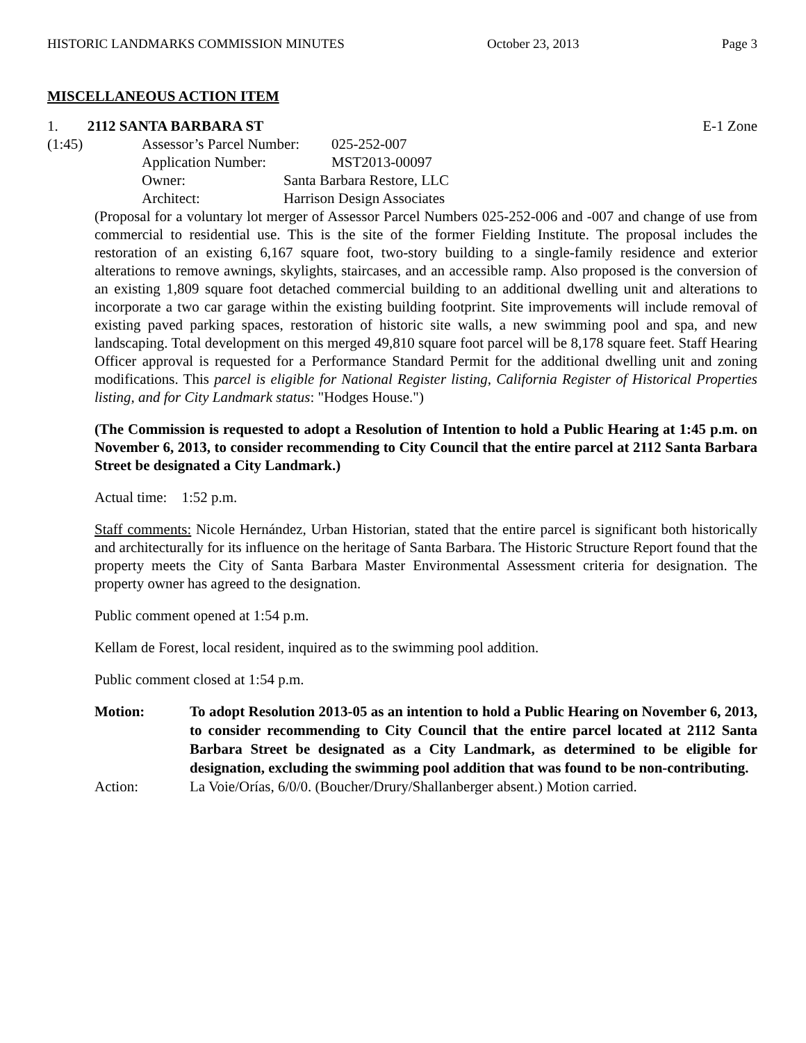HISTORIC LANDMARKS COMMISSION MINUTES October 23, 2013 Page 3
MISCELLANEOUS ACTION ITEM
1. 2112 SANTA BARBARA ST E-1 Zone
(1:45)
Assessor’s Parcel Number: 025-252-007
Application Number: MST2013-00097
Owner: Santa Barbara Restore, LLC
Architect: Harrison Design Associates
(Proposal for a voluntary lot merger of Assessor Parcel Numbers 025-252-006 and -007 and change of use from commercial to residential use. This is the site of the former Fielding Institute. The proposal includes the restoration of an existing 6,167 square foot, two-story building to a single-family residence and exterior alterations to remove awnings, skylights, staircases, and an accessible ramp. Also proposed is the conversion of an existing 1,809 square foot detached commercial building to an additional dwelling unit and alterations to incorporate a two car garage within the existing building footprint. Site improvements will include removal of existing paved parking spaces, restoration of historic site walls, a new swimming pool and spa, and new landscaping. Total development on this merged 49,810 square foot parcel will be 8,178 square feet. Staff Hearing Officer approval is requested for a Performance Standard Permit for the additional dwelling unit and zoning modifications. This parcel is eligible for National Register listing, California Register of Historical Properties listing, and for City Landmark status: "Hodges House.")
(The Commission is requested to adopt a Resolution of Intention to hold a Public Hearing at 1:45 p.m. on November 6, 2013, to consider recommending to City Council that the entire parcel at 2112 Santa Barbara Street be designated a City Landmark.)
Actual time: 1:52 p.m.
Staff comments: Nicole Hernández, Urban Historian, stated that the entire parcel is significant both historically and architecturally for its influence on the heritage of Santa Barbara. The Historic Structure Report found that the property meets the City of Santa Barbara Master Environmental Assessment criteria for designation. The property owner has agreed to the designation.
Public comment opened at 1:54 p.m.
Kellam de Forest, local resident, inquired as to the swimming pool addition.
Public comment closed at 1:54 p.m.
Motion: To adopt Resolution 2013-05 as an intention to hold a Public Hearing on November 6, 2013, to consider recommending to City Council that the entire parcel located at 2112 Santa Barbara Street be designated as a City Landmark, as determined to be eligible for designation, excluding the swimming pool addition that was found to be non-contributing.
Action: La Voie/Orías, 6/0/0. (Boucher/Drury/Shallanberger absent.) Motion carried.